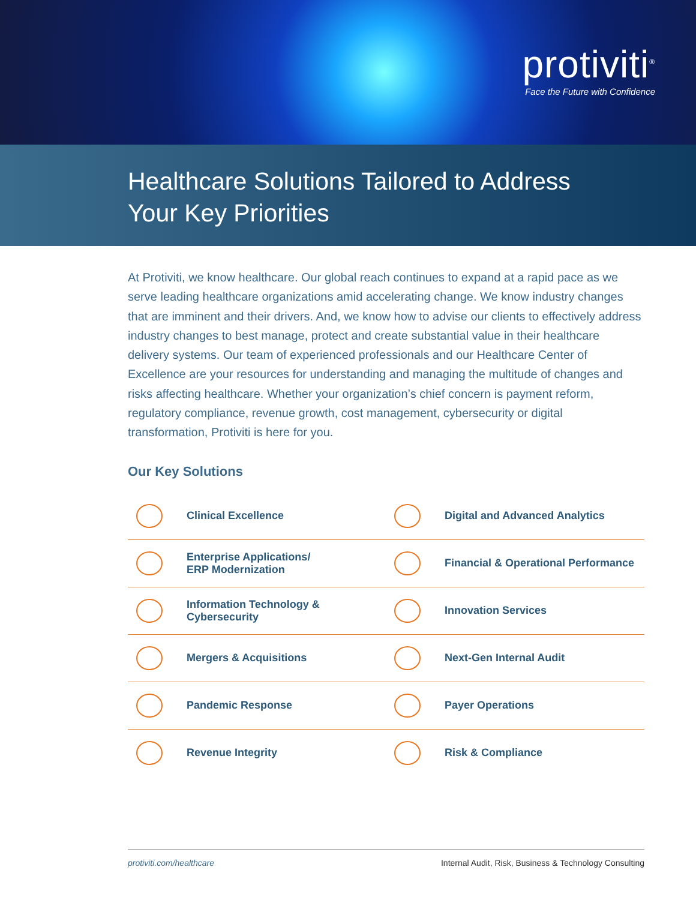protiviti<sup>®</sup>
Face the Future with Confidence
Healthcare Solutions Tailored to Address
Your Key Priorities
At Protiviti, we know healthcare. Our global reach continues to expand at a rapid pace as we serve leading healthcare organizations amid accelerating change. We know industry changes that are imminent and their drivers. And, we know how to advise our clients to effectively address industry changes to best manage, protect and create substantial value in their healthcare delivery systems. Our team of experienced professionals and our Healthcare Center of Excellence are your resources for understanding and managing the multitude of changes and risks affecting healthcare. Whether your organization’s chief concern is payment reform, regulatory compliance, revenue growth, cost management, cybersecurity or digital transformation, Protiviti is here for you.
Our Key Solutions
Clinical Excellence
Digital and Advanced Analytics
Enterprise Applications/
ERP Modernization
Financial & Operational Performance
Information Technology & Cybersecurity
Innovation Services
Mergers & Acquisitions
Next-Gen Internal Audit
Pandemic Response
Payer Operations
Revenue Integrity
Risk & Compliance
protiviti.com/healthcare Internal Audit, Risk, Business & Technology Consulting